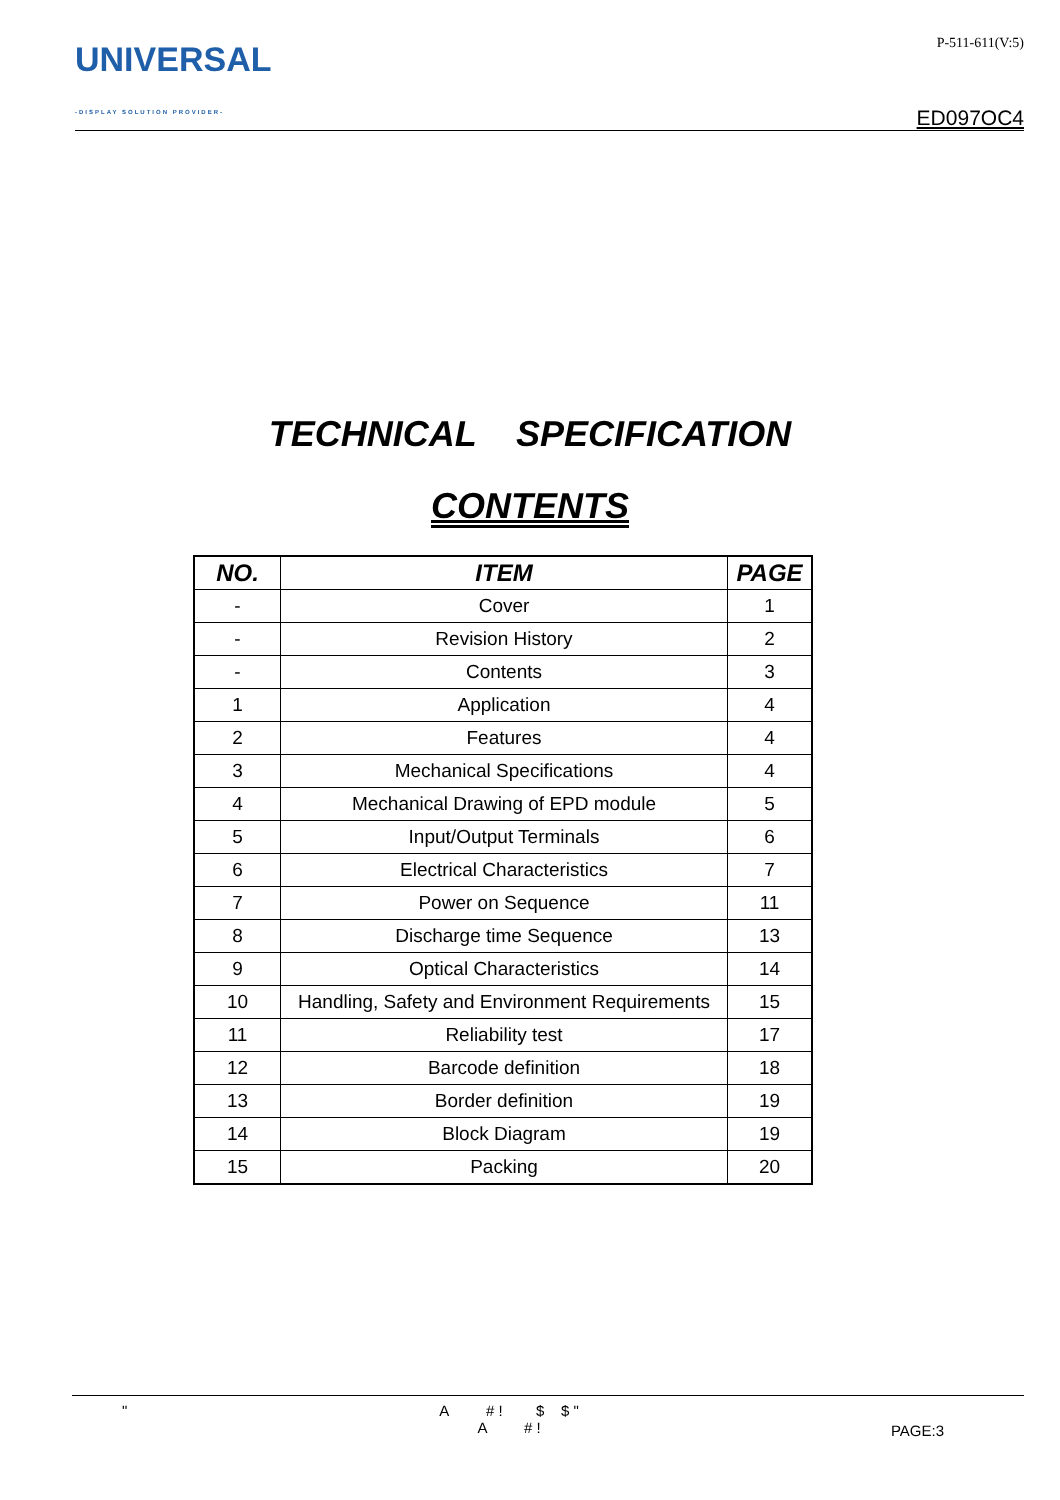UNIVERSAL
-DISPLAY SOLUTION PROVIDER-
P-511-611(V:5)
ED097OC4
TECHNICAL SPECIFICATION
CONTENTS
| NO. | ITEM | PAGE |
| --- | --- | --- |
| - | Cover | 1 |
| - | Revision History | 2 |
| - | Contents | 3 |
| 1 | Application | 4 |
| 2 | Features | 4 |
| 3 | Mechanical Specifications | 4 |
| 4 | Mechanical Drawing of EPD module | 5 |
| 5 | Input/Output Terminals | 6 |
| 6 | Electrical Characteristics | 7 |
| 7 | Power on Sequence | 11 |
| 8 | Discharge time Sequence | 13 |
| 9 | Optical Characteristics | 14 |
| 10 | Handling, Safety and Environment Requirements | 15 |
| 11 | Reliability test | 17 |
| 12 | Barcode definition | 18 |
| 13 | Border definition | 19 |
| 14 | Block Diagram | 19 |
| 15 | Packing | 20 |
" A # ! $ $ "
A # !
PAGE:3